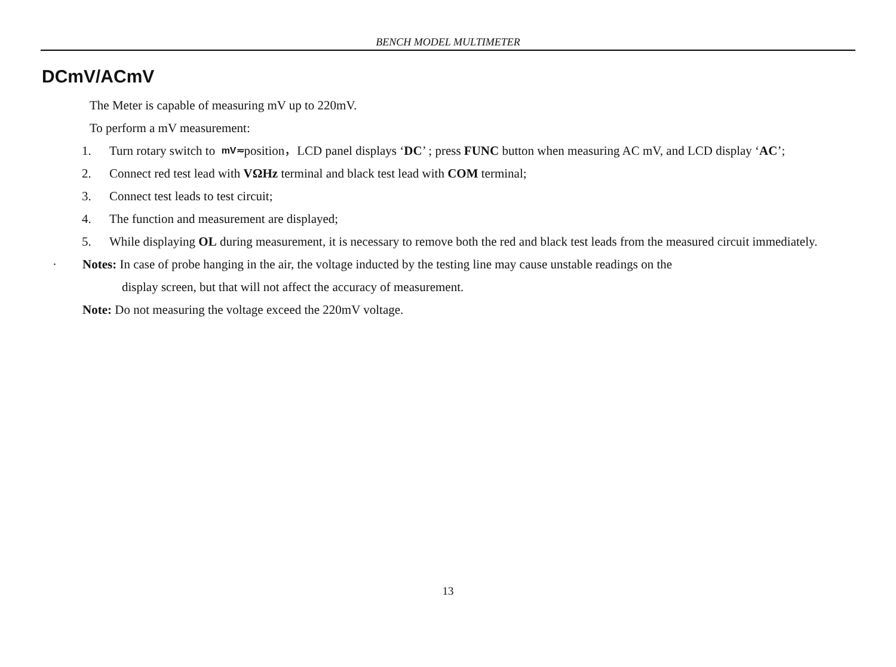BENCH MODEL MULTIMETER
DCmV/ACmV
The Meter is capable of measuring mV up to 220mV.
To perform a mV measurement:
1. Turn rotary switch to mV≂position，LCD panel displays ‘DC’ ; press FUNC button when measuring AC mV, and LCD display ‘AC’;
2. Connect red test lead with VΩHz terminal and black test lead with COM terminal;
3. Connect test leads to test circuit;
4. The function and measurement are displayed;
5. While displaying OL during measurement, it is necessary to remove both the red and black test leads from the measured circuit immediately.
· Notes: In case of probe hanging in the air, the voltage inducted by the testing line may cause unstable readings on the
display screen, but that will not affect the accuracy of measurement.
Note: Do not measuring the voltage exceed the 220mV voltage.
13